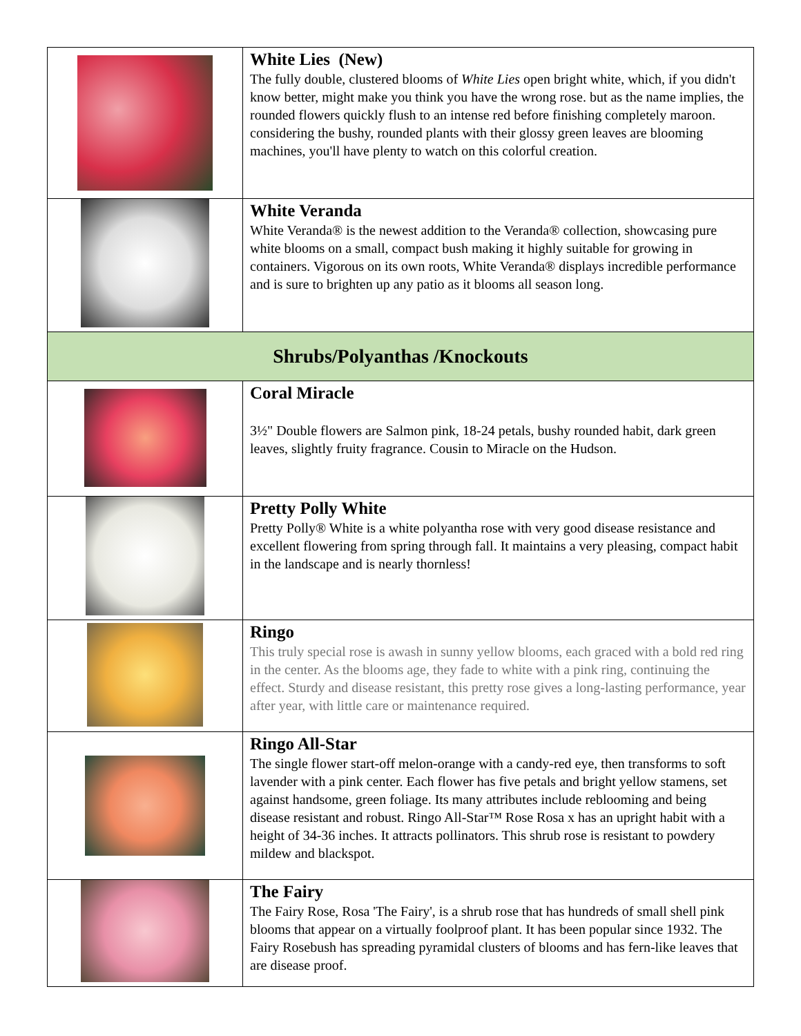| | White Lies (New) The fully double, clustered blooms of White Lies open bright white, which, if you didn't know better, might make you think you have the wrong rose. but as the name implies, the rounded flowers quickly flush to an intense red before finishing completely maroon. considering the bushy, rounded plants with their glossy green leaves are blooming machines, you'll have plenty to watch on this colorful creation. |
| | White Veranda White Veranda® is the newest addition to the Veranda® collection, showcasing pure white blooms on a small, compact bush making it highly suitable for growing in containers. Vigorous on its own roots, White Veranda® displays incredible performance and is sure to brighten up any patio as it blooms all season long. |
| Shrubs/Polyanthas /Knockouts | |
| | Coral Miracle 3½" Double flowers are Salmon pink, 18-24 petals, bushy rounded habit, dark green leaves, slightly fruity fragrance. Cousin to Miracle on the Hudson. |
| | Pretty Polly White Pretty Polly® White is a white polyantha rose with very good disease resistance and excellent flowering from spring through fall. It maintains a very pleasing, compact habit in the landscape and is nearly thornless! |
| | Ringo This truly special rose is awash in sunny yellow blooms, each graced with a bold red ring in the center. As the blooms age, they fade to white with a pink ring, continuing the effect. Sturdy and disease resistant, this pretty rose gives a long-lasting performance, year after year, with little care or maintenance required. |
| | Ringo All-Star The single flower start-off melon-orange with a candy-red eye, then transforms to soft lavender with a pink center. Each flower has five petals and bright yellow stamens, set against handsome, green foliage. Its many attributes include reblooming and being disease resistant and robust. Ringo All-Star™ Rose Rosa x has an upright habit with a height of 34-36 inches. It attracts pollinators. This shrub rose is resistant to powdery mildew and blackspot. |
| | The Fairy The Fairy Rose, Rosa 'The Fairy', is a shrub rose that has hundreds of small shell pink blooms that appear on a virtually foolproof plant. It has been popular since 1932. The Fairy Rosebush has spreading pyramidal clusters of blooms and has fern-like leaves that are disease proof. |